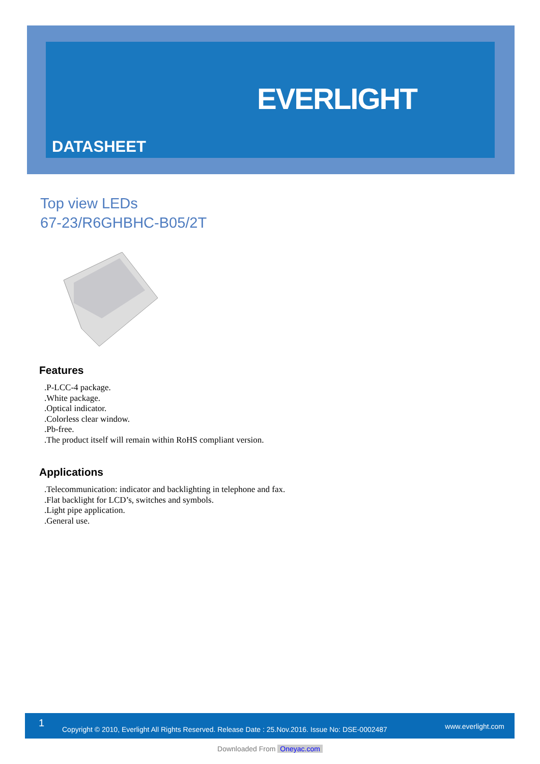EVERLIGHT
DATASHEET
Top view LEDs
67-23/R6GHBHC-B05/2T
Features
.P-LCC-4 package.
.White package.
.Optical indicator.
.Colorless clear window.
.Pb-free.
.The product itself will remain within RoHS compliant version.
Applications
.Telecommunication: indicator and backlighting in telephone and fax.
.Flat backlight for LCD’s, switches and symbols.
.Light pipe application.
.General use.
1
Copyright © 2010, Everlight All Rights Reserved. Release Date : 25.Nov.2016. Issue No: DSE-0002487 www.everlight.com
Downloaded From Oneyac.com